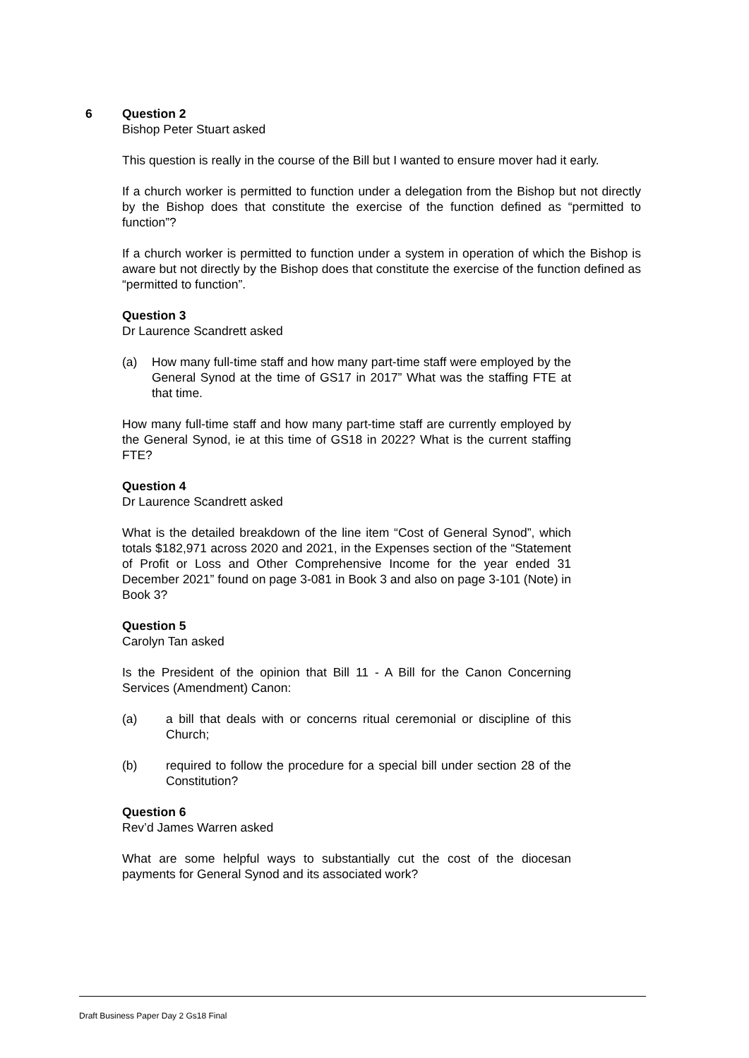6
Question 2
Bishop Peter Stuart asked
This question is really in the course of the Bill but I wanted to ensure mover had it early.
If a church worker is permitted to function under a delegation from the Bishop but not directly by the Bishop does that constitute the exercise of the function defined as “permitted to function”?
If a church worker is permitted to function under a system in operation of which the Bishop is aware but not directly by the Bishop does that constitute the exercise of the function defined as “permitted to function”.
Question 3
Dr Laurence Scandrett asked
(a) How many full-time staff and how many part-time staff were employed by the General Synod at the time of GS17 in 2017” What was the staffing FTE at that time.
How many full-time staff and how many part-time staff are currently employed by the General Synod, ie at this time of GS18 in 2022? What is the current staffing FTE?
Question 4
Dr Laurence Scandrett asked
What is the detailed breakdown of the line item “Cost of General Synod”, which totals $182,971 across 2020 and 2021, in the Expenses section of the “Statement of Profit or Loss and Other Comprehensive Income for the year ended 31 December 2021” found on page 3-081 in Book 3 and also on page 3-101 (Note) in Book 3?
Question 5
Carolyn Tan asked
Is the President of the opinion that Bill 11 - A Bill for the Canon Concerning Services (Amendment) Canon:
(a) a bill that deals with or concerns ritual ceremonial or discipline of this Church;
(b) required to follow the procedure for a special bill under section 28 of the Constitution?
Question 6
Rev’d James Warren asked
What are some helpful ways to substantially cut the cost of the diocesan payments for General Synod and its associated work?
Draft Business Paper Day 2 Gs18 Final